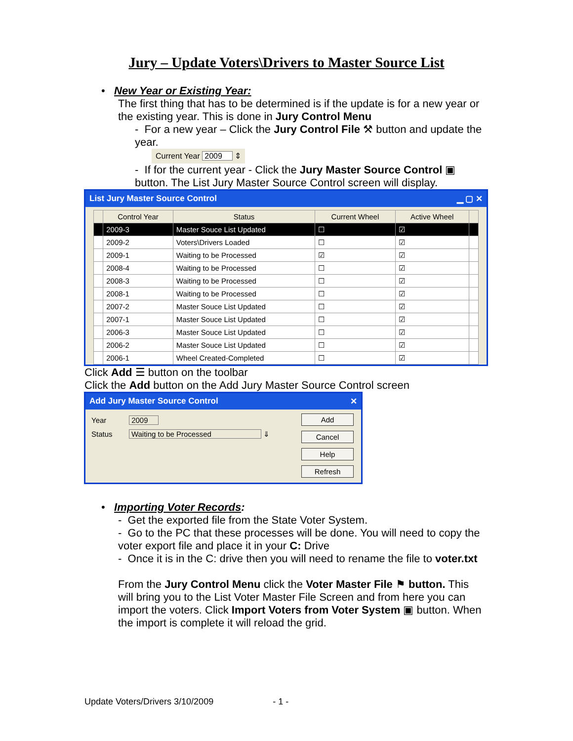Jury – Update Voters\Drivers to Master Source List
• New Year or Existing Year:
The first thing that has to be determined is if the update is for a new year or the existing year. This is done in Jury Control Menu
- For a new year – Click the Jury Control File ⚒ button and update the year.
Current Year 2009 ⇕
- If for the current year - Click the Jury Master Source Control ▣ button. The List Jury Master Source Control screen will display.
List Jury Master Source Control ▁ ▢ ✕
| | Control Year | Status | Current Wheel | Active Wheel | |
| --- | --- | --- | --- | --- | --- |
| | 2009-3 | Master Souce List Updated | ☐ | ☑ | |
| | 2009-2 | Voters\Drivers Loaded | ☐ | ☑ | |
| | 2009-1 | Waiting to be Processed | ☑ | ☑ | |
| | 2008-4 | Waiting to be Processed | ☐ | ☑ | |
| | 2008-3 | Waiting to be Processed | ☐ | ☑ | |
| | 2008-1 | Waiting to be Processed | ☐ | ☑ | |
| | 2007-2 | Master Souce List Updated | ☐ | ☑ | |
| | 2007-1 | Master Souce List Updated | ☐ | ☑ | |
| | 2006-3 | Master Souce List Updated | ☐ | ☑ | |
| | 2006-2 | Master Souce List Updated | ☐ | ☑ | |
| | 2006-1 | Wheel Created-Completed | ☐ | ☑ | |
Click Add ☰ button on the toolbar
Click the Add button on the Add Jury Master Source Control screen
Add Jury Master Source Control ✕
Year 2009
Status Waiting to be Processed ⇓
Add
Cancel
Help
Refresh
• Importing Voter Records:
- Get the exported file from the State Voter System.
- Go to the PC that these processes will be done. You will need to copy the voter export file and place it in your C: Drive
- Once it is in the C: drive then you will need to rename the file to voter.txt
From the Jury Control Menu click the Voter Master File ⚑ button. This will bring you to the List Voter Master File Screen and from here you can import the voters. Click Import Voters from Voter System ▣ button. When the import is complete it will reload the grid.
Update Voters/Drivers 3/10/2009 - 1 -